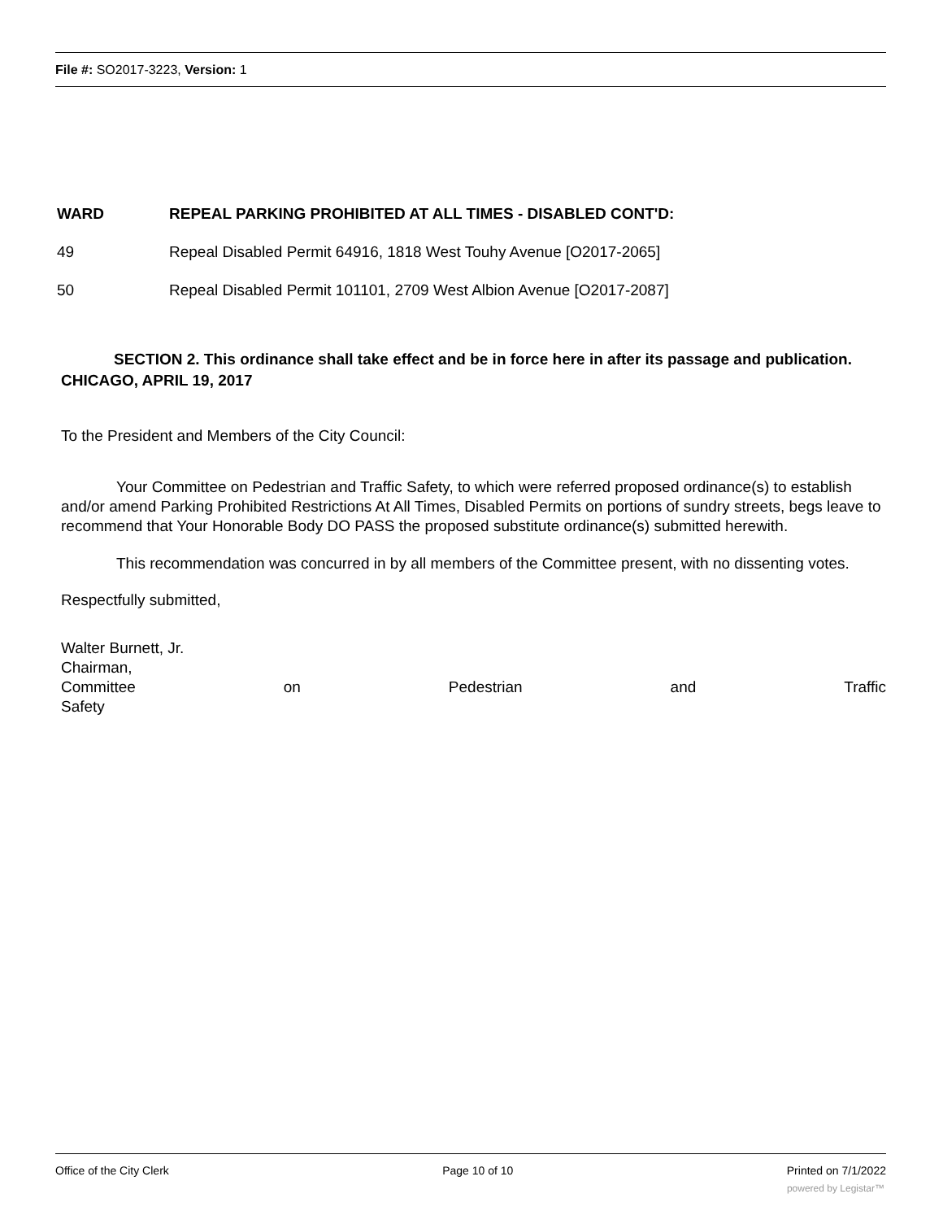File #: SO2017-3223, Version: 1
| WARD | REPEAL PARKING PROHIBITED AT ALL TIMES - DISABLED CONT'D: |
| --- | --- |
| 49 | Repeal Disabled Permit 64916, 1818 West Touhy Avenue [O2017-2065] |
| 50 | Repeal Disabled Permit 101101, 2709 West Albion Avenue [O2017-2087] |
SECTION 2. This ordinance shall take effect and be in force here in after its passage and publication.
CHICAGO, APRIL 19, 2017
To the President and Members of the City Council:
Your Committee on Pedestrian and Traffic Safety, to which were referred proposed ordinance(s) to establish and/or amend Parking Prohibited Restrictions At All Times, Disabled Permits on portions of sundry streets, begs leave to recommend that Your Honorable Body DO PASS the proposed substitute ordinance(s) submitted herewith.
This recommendation was concurred in by all members of the Committee present, with no dissenting votes.
Respectfully submitted,
Walter Burnett, Jr.
Chairman,
Committee on Pedestrian and Traffic
Safety
Office of the City Clerk Page 10 of 10 Printed on 7/1/2022
powered by Legistar™